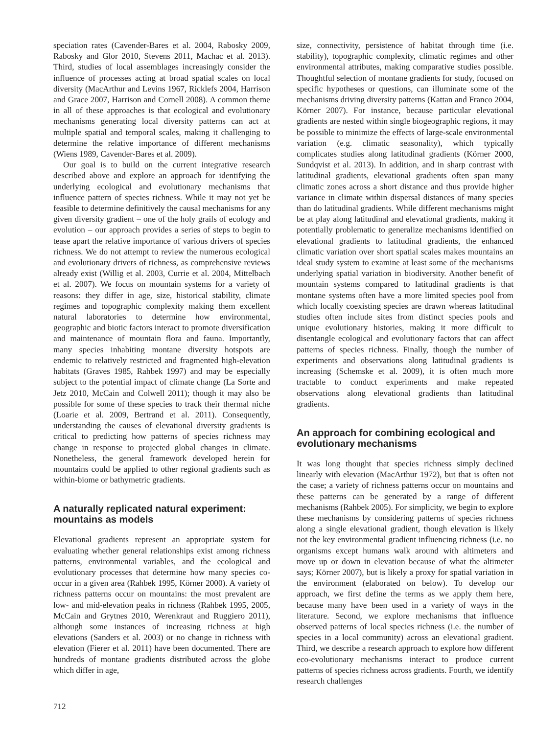speciation rates (Cavender-Bares et al. 2004, Rabosky 2009, Rabosky and Glor 2010, Stevens 2011, Machac et al. 2013). Third, studies of local assemblages increasingly consider the influence of processes acting at broad spatial scales on local diversity (MacArthur and Levins 1967, Ricklefs 2004, Harrison and Grace 2007, Harrison and Cornell 2008). A common theme in all of these approaches is that ecological and evolutionary mechanisms generating local diversity patterns can act at multiple spatial and temporal scales, making it challenging to determine the relative importance of different mechanisms (Wiens 1989, Cavender-Bares et al. 2009).
Our goal is to build on the current integrative research described above and explore an approach for identifying the underlying ecological and evolutionary mechanisms that influence pattern of species richness. While it may not yet be feasible to determine definitively the causal mechanisms for any given diversity gradient – one of the holy grails of ecology and evolution – our approach provides a series of steps to begin to tease apart the relative importance of various drivers of species richness. We do not attempt to review the numerous ecological and evolutionary drivers of richness, as comprehensive reviews already exist (Willig et al. 2003, Currie et al. 2004, Mittelbach et al. 2007). We focus on mountain systems for a variety of reasons: they differ in age, size, historical stability, climate regimes and topographic complexity making them excellent natural laboratories to determine how environmental, geographic and biotic factors interact to promote diversification and maintenance of mountain flora and fauna. Importantly, many species inhabiting montane diversity hotspots are endemic to relatively restricted and fragmented high-elevation habitats (Graves 1985, Rahbek 1997) and may be especially subject to the potential impact of climate change (La Sorte and Jetz 2010, McCain and Colwell 2011); though it may also be possible for some of these species to track their thermal niche (Loarie et al. 2009, Bertrand et al. 2011). Consequently, understanding the causes of elevational diversity gradients is critical to predicting how patterns of species richness may change in response to projected global changes in climate. Nonetheless, the general framework developed herein for mountains could be applied to other regional gradients such as within-biome or bathymetric gradients.
A naturally replicated natural experiment: mountains as models
Elevational gradients represent an appropriate system for evaluating whether general relationships exist among richness patterns, environmental variables, and the ecological and evolutionary processes that determine how many species co-occur in a given area (Rahbek 1995, Körner 2000). A variety of richness patterns occur on mountains: the most prevalent are low- and mid-elevation peaks in richness (Rahbek 1995, 2005, McCain and Grytnes 2010, Werenkraut and Ruggiero 2011), although some instances of increasing richness at high elevations (Sanders et al. 2003) or no change in richness with elevation (Fierer et al. 2011) have been documented. There are hundreds of montane gradients distributed across the globe which differ in age,
size, connectivity, persistence of habitat through time (i.e. stability), topographic complexity, climatic regimes and other environmental attributes, making comparative studies possible. Thoughtful selection of montane gradients for study, focused on specific hypotheses or questions, can illuminate some of the mechanisms driving diversity patterns (Kattan and Franco 2004, Körner 2007). For instance, because particular elevational gradients are nested within single biogeographic regions, it may be possible to minimize the effects of large-scale environmental variation (e.g. climatic seasonality), which typically complicates studies along latitudinal gradients (Körner 2000, Sundqvist et al. 2013). In addition, and in sharp contrast with latitudinal gradients, elevational gradients often span many climatic zones across a short distance and thus provide higher variance in climate within dispersal distances of many species than do latitudinal gradients. While different mechanisms might be at play along latitudinal and elevational gradients, making it potentially problematic to generalize mechanisms identified on elevational gradients to latitudinal gradients, the enhanced climatic variation over short spatial scales makes mountains an ideal study system to examine at least some of the mechanisms underlying spatial variation in biodiversity. Another benefit of mountain systems compared to latitudinal gradients is that montane systems often have a more limited species pool from which locally coexisting species are drawn whereas latitudinal studies often include sites from distinct species pools and unique evolutionary histories, making it more difficult to disentangle ecological and evolutionary factors that can affect patterns of species richness. Finally, though the number of experiments and observations along latitudinal gradients is increasing (Schemske et al. 2009), it is often much more tractable to conduct experiments and make repeated observations along elevational gradients than latitudinal gradients.
An approach for combining ecological and evolutionary mechanisms
It was long thought that species richness simply declined linearly with elevation (MacArthur 1972), but that is often not the case; a variety of richness patterns occur on mountains and these patterns can be generated by a range of different mechanisms (Rahbek 2005). For simplicity, we begin to explore these mechanisms by considering patterns of species richness along a single elevational gradient, though elevation is likely not the key environmental gradient influencing richness (i.e. no organisms except humans walk around with altimeters and move up or down in elevation because of what the altimeter says; Körner 2007), but is likely a proxy for spatial variation in the environment (elaborated on below). To develop our approach, we first define the terms as we apply them here, because many have been used in a variety of ways in the literature. Second, we explore mechanisms that influence observed patterns of local species richness (i.e. the number of species in a local community) across an elevational gradient. Third, we describe a research approach to explore how different eco-evolutionary mechanisms interact to produce current patterns of species richness across gradients. Fourth, we identify research challenges
712